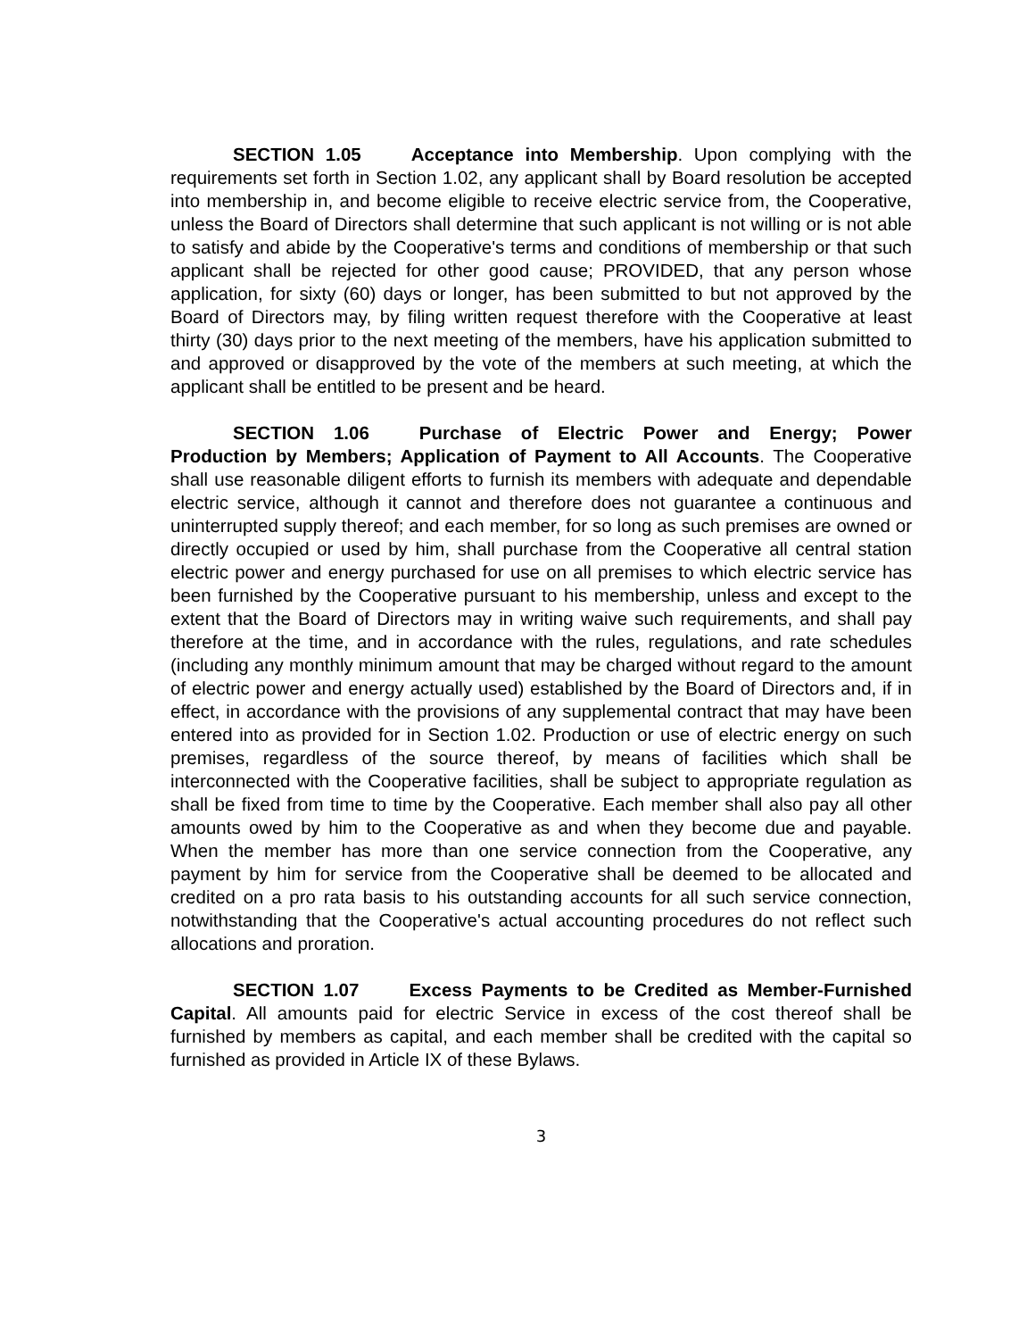SECTION 1.05 Acceptance into Membership. Upon complying with the requirements set forth in Section 1.02, any applicant shall by Board resolution be accepted into membership in, and become eligible to receive electric service from, the Cooperative, unless the Board of Directors shall determine that such applicant is not willing or is not able to satisfy and abide by the Cooperative's terms and conditions of membership or that such applicant shall be rejected for other good cause; PROVIDED, that any person whose application, for sixty (60) days or longer, has been submitted to but not approved by the Board of Directors may, by filing written request therefore with the Cooperative at least thirty (30) days prior to the next meeting of the members, have his application submitted to and approved or disapproved by the vote of the members at such meeting, at which the applicant shall be entitled to be present and be heard.
SECTION 1.06 Purchase of Electric Power and Energy; Power Production by Members; Application of Payment to All Accounts. The Cooperative shall use reasonable diligent efforts to furnish its members with adequate and dependable electric service, although it cannot and therefore does not guarantee a continuous and uninterrupted supply thereof; and each member, for so long as such premises are owned or directly occupied or used by him, shall purchase from the Cooperative all central station electric power and energy purchased for use on all premises to which electric service has been furnished by the Cooperative pursuant to his membership, unless and except to the extent that the Board of Directors may in writing waive such requirements, and shall pay therefore at the time, and in accordance with the rules, regulations, and rate schedules (including any monthly minimum amount that may be charged without regard to the amount of electric power and energy actually used) established by the Board of Directors and, if in effect, in accordance with the provisions of any supplemental contract that may have been entered into as provided for in Section 1.02. Production or use of electric energy on such premises, regardless of the source thereof, by means of facilities which shall be interconnected with the Cooperative facilities, shall be subject to appropriate regulation as shall be fixed from time to time by the Cooperative. Each member shall also pay all other amounts owed by him to the Cooperative as and when they become due and payable. When the member has more than one service connection from the Cooperative, any payment by him for service from the Cooperative shall be deemed to be allocated and credited on a pro rata basis to his outstanding accounts for all such service connection, notwithstanding that the Cooperative's actual accounting procedures do not reflect such allocations and proration.
SECTION 1.07 Excess Payments to be Credited as Member-Furnished Capital. All amounts paid for electric Service in excess of the cost thereof shall be furnished by members as capital, and each member shall be credited with the capital so furnished as provided in Article IX of these Bylaws.
3